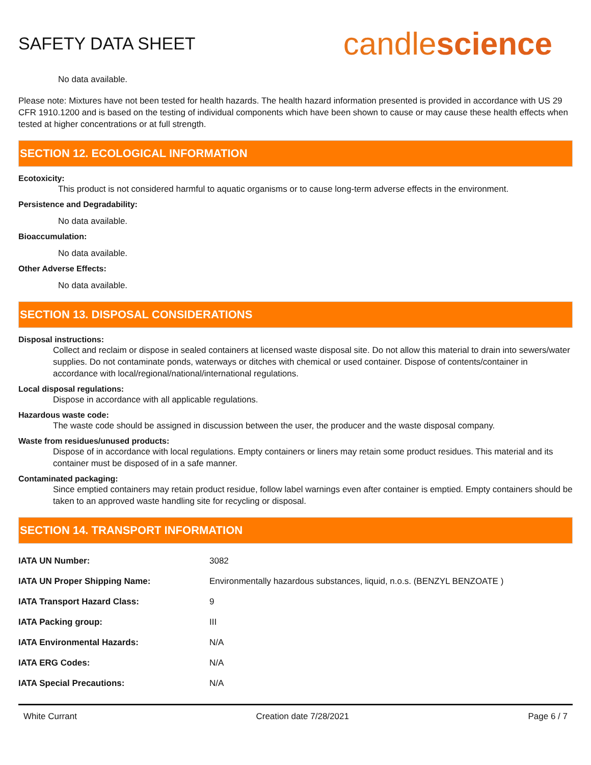SAFETY DATA SHEET
candlescience
No data available.
Please note: Mixtures have not been tested for health hazards. The health hazard information presented is provided in accordance with US 29 CFR 1910.1200 and is based on the testing of individual components which have been shown to cause or may cause these health effects when tested at higher concentrations or at full strength.
SECTION 12. ECOLOGICAL INFORMATION
Ecotoxicity:
This product is not considered harmful to aquatic organisms or to cause long-term adverse effects in the environment.
Persistence and Degradability:
No data available.
Bioaccumulation:
No data available.
Other Adverse Effects:
No data available.
SECTION 13. DISPOSAL CONSIDERATIONS
Disposal instructions:
Collect and reclaim or dispose in sealed containers at licensed waste disposal site. Do not allow this material to drain into sewers/water supplies. Do not contaminate ponds, waterways or ditches with chemical or used container. Dispose of contents/container in accordance with local/regional/national/international regulations.
Local disposal regulations:
Dispose in accordance with all applicable regulations.
Hazardous waste code:
The waste code should be assigned in discussion between the user, the producer and the waste disposal company.
Waste from residues/unused products:
Dispose of in accordance with local regulations. Empty containers or liners may retain some product residues. This material and its container must be disposed of in a safe manner.
Contaminated packaging:
Since emptied containers may retain product residue, follow label warnings even after container is emptied. Empty containers should be taken to an approved waste handling site for recycling or disposal.
SECTION 14. TRANSPORT INFORMATION
| IATA UN Number: | 3082 |
| IATA UN Proper Shipping Name: | Environmentally hazardous substances, liquid, n.o.s. (BENZYL BENZOATE ) |
| IATA Transport Hazard Class: | 9 |
| IATA Packing group: | III |
| IATA Environmental Hazards: | N/A |
| IATA ERG Codes: | N/A |
| IATA Special Precautions: | N/A |
White Currant Creation date 7/28/2021 Page 6 / 7